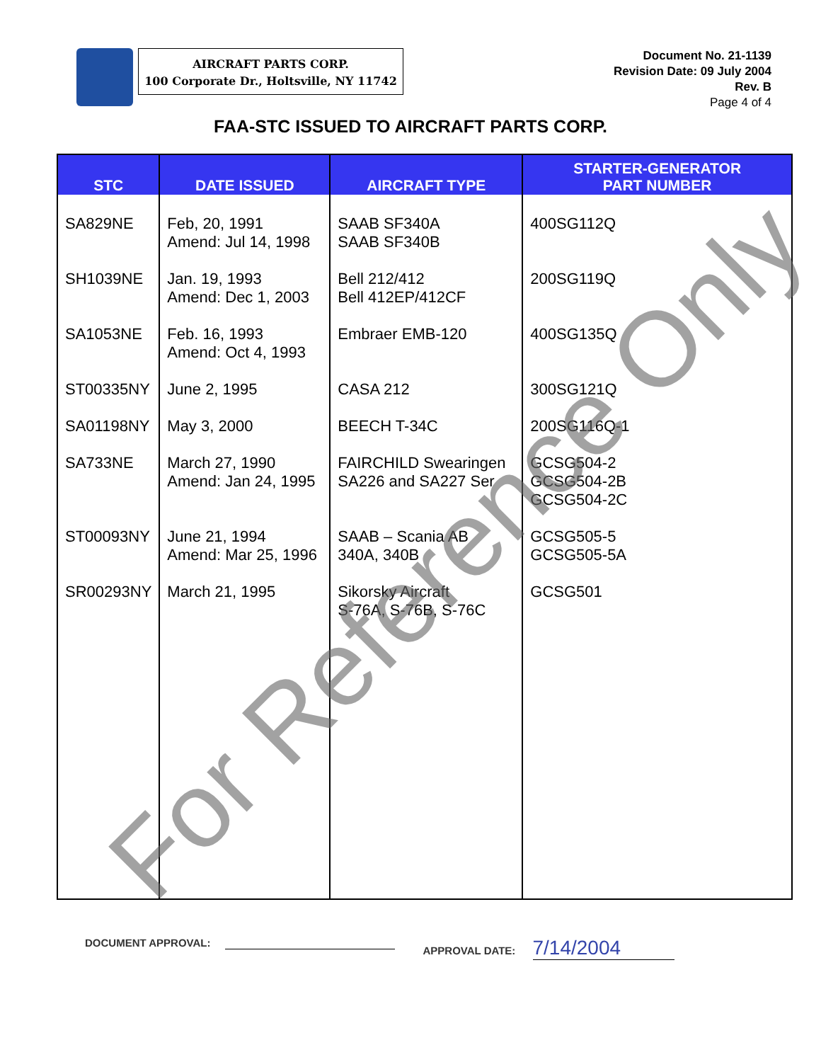AIRCRAFT PARTS CORP.
100 Corporate Dr., Holtsville, NY 11742
Document No. 21-1139
Revision Date: 09 July 2004
Rev. B
Page 4 of 4
FAA-STC ISSUED TO AIRCRAFT PARTS CORP.
| STC | DATE ISSUED | AIRCRAFT TYPE | STARTER-GENERATOR PART NUMBER |
| --- | --- | --- | --- |
| SA829NE | Feb, 20, 1991 Amend: Jul 14, 1998 | SAAB SF340A SAAB SF340B | 400SG112Q |
| SH1039NE | Jan. 19, 1993 Amend: Dec 1, 2003 | Bell 212/412 Bell 412EP/412CF | 200SG119Q |
| SA1053NE | Feb. 16, 1993 Amend: Oct 4, 1993 | Embraer EMB-120 | 400SG135Q |
| ST00335NY | June 2, 1995 | CASA 212 | 300SG121Q |
| SA01198NY | May 3, 2000 | BEECH T-34C | 200SG116Q-1 |
| SA733NE | March 27, 1990 Amend: Jan 24, 1995 | FAIRCHILD Swearingen SA226 and SA227 Ser | GCSG504-2 GCSG504-2B GCSG504-2C |
| ST00093NY | June 21, 1994 Amend: Mar 25, 1996 | SAAB – Scania AB 340A, 340B | GCSG505-5 GCSG505-5A |
| SR00293NY | March 21, 1995 | Sikorsky Aircraft S-76A, S-76B, S-76C | GCSG501 |
DOCUMENT APPROVAL: APPROVAL DATE: 7/14/2004
For Reference Only